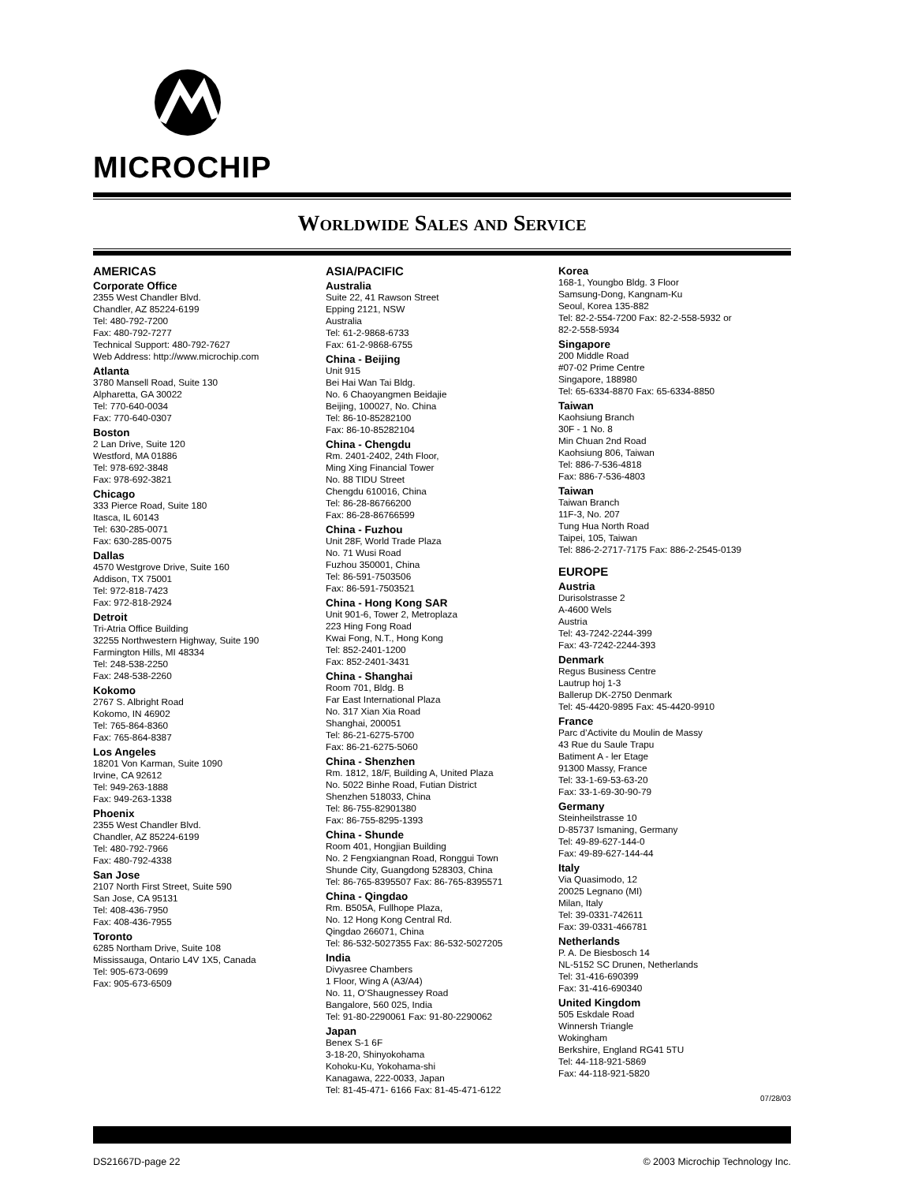MICROCHIP
Worldwide Sales and Service
AMERICAS
Corporate Office
2355 West Chandler Blvd.
Chandler, AZ 85224-6199
Tel: 480-792-7200
Fax: 480-792-7277
Technical Support: 480-792-7627
Web Address: http://www.microchip.com
Atlanta
3780 Mansell Road, Suite 130
Alpharetta, GA 30022
Tel: 770-640-0034
Fax: 770-640-0307
Boston
2 Lan Drive, Suite 120
Westford, MA 01886
Tel: 978-692-3848
Fax: 978-692-3821
Chicago
333 Pierce Road, Suite 180
Itasca, IL 60143
Tel: 630-285-0071
Fax: 630-285-0075
Dallas
4570 Westgrove Drive, Suite 160
Addison, TX 75001
Tel: 972-818-7423
Fax: 972-818-2924
Detroit
Tri-Atria Office Building
32255 Northwestern Highway, Suite 190
Farmington Hills, MI 48334
Tel: 248-538-2250
Fax: 248-538-2260
Kokomo
2767 S. Albright Road
Kokomo, IN 46902
Tel: 765-864-8360
Fax: 765-864-8387
Los Angeles
18201 Von Karman, Suite 1090
Irvine, CA 92612
Tel: 949-263-1888
Fax: 949-263-1338
Phoenix
2355 West Chandler Blvd.
Chandler, AZ 85224-6199
Tel: 480-792-7966
Fax: 480-792-4338
San Jose
2107 North First Street, Suite 590
San Jose, CA 95131
Tel: 408-436-7950
Fax: 408-436-7955
Toronto
6285 Northam Drive, Suite 108
Mississauga, Ontario L4V 1X5, Canada
Tel: 905-673-0699
Fax: 905-673-6509
ASIA/PACIFIC
Australia
Suite 22, 41 Rawson Street
Epping 2121, NSW
Australia
Tel: 61-2-9868-6733
Fax: 61-2-9868-6755
China - Beijing
Unit 915
Bei Hai Wan Tai Bldg.
No. 6 Chaoyangmen Beidajie
Beijing, 100027, No. China
Tel: 86-10-85282100
Fax: 86-10-85282104
China - Chengdu
Rm. 2401-2402, 24th Floor,
Ming Xing Financial Tower
No. 88 TIDU Street
Chengdu 610016, China
Tel: 86-28-86766200
Fax: 86-28-86766599
China - Fuzhou
Unit 28F, World Trade Plaza
No. 71 Wusi Road
Fuzhou 350001, China
Tel: 86-591-7503506
Fax: 86-591-7503521
China - Hong Kong SAR
Unit 901-6, Tower 2, Metroplaza
223 Hing Fong Road
Kwai Fong, N.T., Hong Kong
Tel: 852-2401-1200
Fax: 852-2401-3431
China - Shanghai
Room 701, Bldg. B
Far East International Plaza
No. 317 Xian Xia Road
Shanghai, 200051
Tel: 86-21-6275-5700
Fax: 86-21-6275-5060
China - Shenzhen
Rm. 1812, 18/F, Building A, United Plaza
No. 5022 Binhe Road, Futian District
Shenzhen 518033, China
Tel: 86-755-82901380
Fax: 86-755-8295-1393
China - Shunde
Room 401, Hongjian Building
No. 2 Fengxiangnan Road, Ronggui Town
Shunde City, Guangdong 528303, China
Tel: 86-765-8395507 Fax: 86-765-8395571
China - Qingdao
Rm. B505A, Fullhope Plaza,
No. 12 Hong Kong Central Rd.
Qingdao 266071, China
Tel: 86-532-5027355 Fax: 86-532-5027205
India
Divyasree Chambers
1 Floor, Wing A (A3/A4)
No. 11, O’Shaugnessey Road
Bangalore, 560 025, India
Tel: 91-80-2290061 Fax: 91-80-2290062
Japan
Benex S-1 6F
3-18-20, Shinyokohama
Kohoku-Ku, Yokohama-shi
Kanagawa, 222-0033, Japan
Tel: 81-45-471- 6166 Fax: 81-45-471-6122
Korea
168-1, Youngbo Bldg. 3 Floor
Samsung-Dong, Kangnam-Ku
Seoul, Korea 135-882
Tel: 82-2-554-7200 Fax: 82-2-558-5932 or
82-2-558-5934
Singapore
200 Middle Road
#07-02 Prime Centre
Singapore, 188980
Tel: 65-6334-8870 Fax: 65-6334-8850
Taiwan
Kaohsiung Branch
30F - 1 No. 8
Min Chuan 2nd Road
Kaohsiung 806, Taiwan
Tel: 886-7-536-4818
Fax: 886-7-536-4803
Taiwan
Taiwan Branch
11F-3, No. 207
Tung Hua North Road
Taipei, 105, Taiwan
Tel: 886-2-2717-7175 Fax: 886-2-2545-0139
EUROPE
Austria
Durisolstrasse 2
A-4600 Wels
Austria
Tel: 43-7242-2244-399
Fax: 43-7242-2244-393
Denmark
Regus Business Centre
Lautrup hoj 1-3
Ballerup DK-2750 Denmark
Tel: 45-4420-9895 Fax: 45-4420-9910
France
Parc d’Activite du Moulin de Massy
43 Rue du Saule Trapu
Batiment A - ler Etage
91300 Massy, France
Tel: 33-1-69-53-63-20
Fax: 33-1-69-30-90-79
Germany
Steinheilstrasse 10
D-85737 Ismaning, Germany
Tel: 49-89-627-144-0
Fax: 49-89-627-144-44
Italy
Via Quasimodo, 12
20025 Legnano (MI)
Milan, Italy
Tel: 39-0331-742611
Fax: 39-0331-466781
Netherlands
P. A. De Biesbosch 14
NL-5152 SC Drunen, Netherlands
Tel: 31-416-690399
Fax: 31-416-690340
United Kingdom
505 Eskdale Road
Winnersh Triangle
Wokingham
Berkshire, England RG41 5TU
Tel: 44-118-921-5869
Fax: 44-118-921-5820
07/28/03
DS21667D-page 22 © 2003 Microchip Technology Inc.